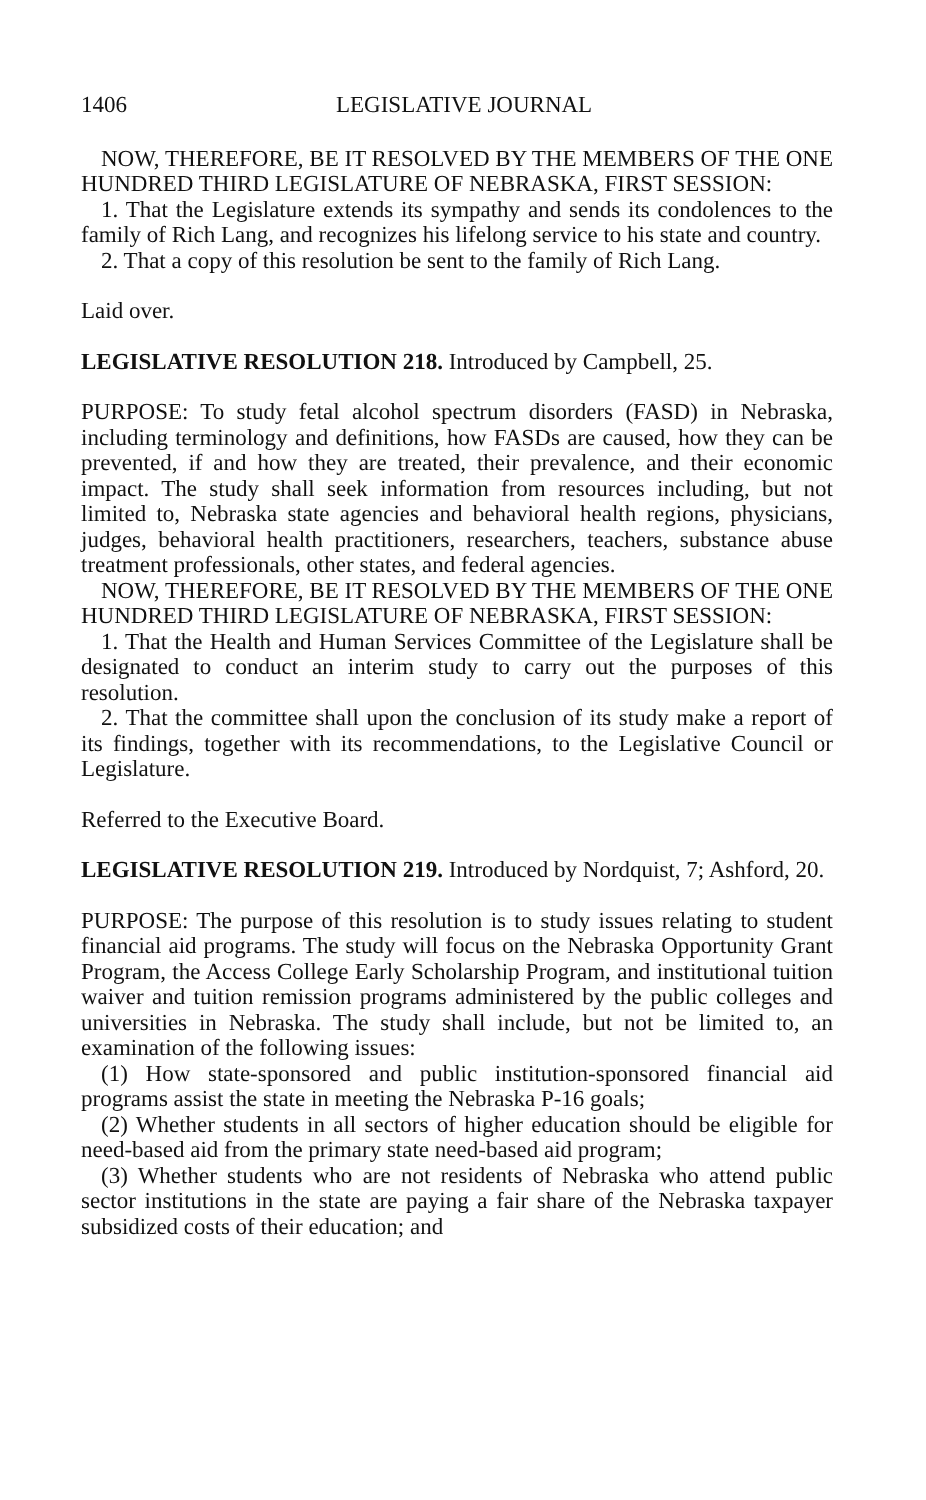1406 LEGISLATIVE JOURNAL
NOW, THEREFORE, BE IT RESOLVED BY THE MEMBERS OF THE ONE HUNDRED THIRD LEGISLATURE OF NEBRASKA, FIRST SESSION:
1. That the Legislature extends its sympathy and sends its condolences to the family of Rich Lang, and recognizes his lifelong service to his state and country.
2. That a copy of this resolution be sent to the family of Rich Lang.
Laid over.
LEGISLATIVE RESOLUTION 218. Introduced by Campbell, 25.
PURPOSE: To study fetal alcohol spectrum disorders (FASD) in Nebraska, including terminology and definitions, how FASDs are caused, how they can be prevented, if and how they are treated, their prevalence, and their economic impact. The study shall seek information from resources including, but not limited to, Nebraska state agencies and behavioral health regions, physicians, judges, behavioral health practitioners, researchers, teachers, substance abuse treatment professionals, other states, and federal agencies.
NOW, THEREFORE, BE IT RESOLVED BY THE MEMBERS OF THE ONE HUNDRED THIRD LEGISLATURE OF NEBRASKA, FIRST SESSION:
1. That the Health and Human Services Committee of the Legislature shall be designated to conduct an interim study to carry out the purposes of this resolution.
2. That the committee shall upon the conclusion of its study make a report of its findings, together with its recommendations, to the Legislative Council or Legislature.
Referred to the Executive Board.
LEGISLATIVE RESOLUTION 219. Introduced by Nordquist, 7; Ashford, 20.
PURPOSE: The purpose of this resolution is to study issues relating to student financial aid programs. The study will focus on the Nebraska Opportunity Grant Program, the Access College Early Scholarship Program, and institutional tuition waiver and tuition remission programs administered by the public colleges and universities in Nebraska. The study shall include, but not be limited to, an examination of the following issues:
(1) How state-sponsored and public institution-sponsored financial aid programs assist the state in meeting the Nebraska P-16 goals;
(2) Whether students in all sectors of higher education should be eligible for need-based aid from the primary state need-based aid program;
(3) Whether students who are not residents of Nebraska who attend public sector institutions in the state are paying a fair share of the Nebraska taxpayer subsidized costs of their education; and